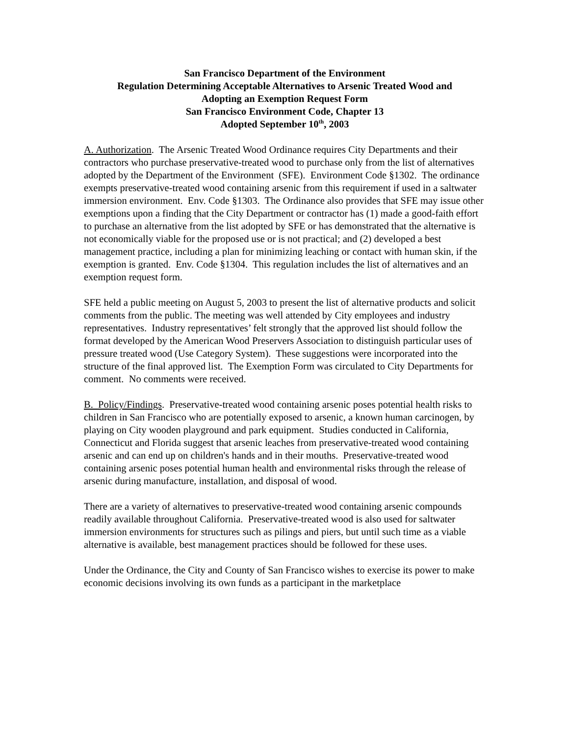San Francisco Department of the Environment
Regulation Determining Acceptable Alternatives to Arsenic Treated Wood and
Adopting an Exemption Request Form
San Francisco Environment Code, Chapter 13
Adopted September 10<sup>th</sup>, 2003
A. Authorization. The Arsenic Treated Wood Ordinance requires City Departments and their contractors who purchase preservative-treated wood to purchase only from the list of alternatives adopted by the Department of the Environment (SFE). Environment Code §1302. The ordinance exempts preservative-treated wood containing arsenic from this requirement if used in a saltwater immersion environment. Env. Code §1303. The Ordinance also provides that SFE may issue other exemptions upon a finding that the City Department or contractor has (1) made a good-faith effort to purchase an alternative from the list adopted by SFE or has demonstrated that the alternative is not economically viable for the proposed use or is not practical; and (2) developed a best management practice, including a plan for minimizing leaching or contact with human skin, if the exemption is granted. Env. Code §1304. This regulation includes the list of alternatives and an exemption request form.
SFE held a public meeting on August 5, 2003 to present the list of alternative products and solicit comments from the public. The meeting was well attended by City employees and industry representatives. Industry representatives’ felt strongly that the approved list should follow the format developed by the American Wood Preservers Association to distinguish particular uses of pressure treated wood (Use Category System). These suggestions were incorporated into the structure of the final approved list. The Exemption Form was circulated to City Departments for comment. No comments were received.
B. Policy/Findings. Preservative-treated wood containing arsenic poses potential health risks to children in San Francisco who are potentially exposed to arsenic, a known human carcinogen, by playing on City wooden playground and park equipment. Studies conducted in California, Connecticut and Florida suggest that arsenic leaches from preservative-treated wood containing arsenic and can end up on children's hands and in their mouths. Preservative-treated wood containing arsenic poses potential human health and environmental risks through the release of arsenic during manufacture, installation, and disposal of wood.
There are a variety of alternatives to preservative-treated wood containing arsenic compounds readily available throughout California. Preservative-treated wood is also used for saltwater immersion environments for structures such as pilings and piers, but until such time as a viable alternative is available, best management practices should be followed for these uses.
Under the Ordinance, the City and County of San Francisco wishes to exercise its power to make economic decisions involving its own funds as a participant in the marketplace